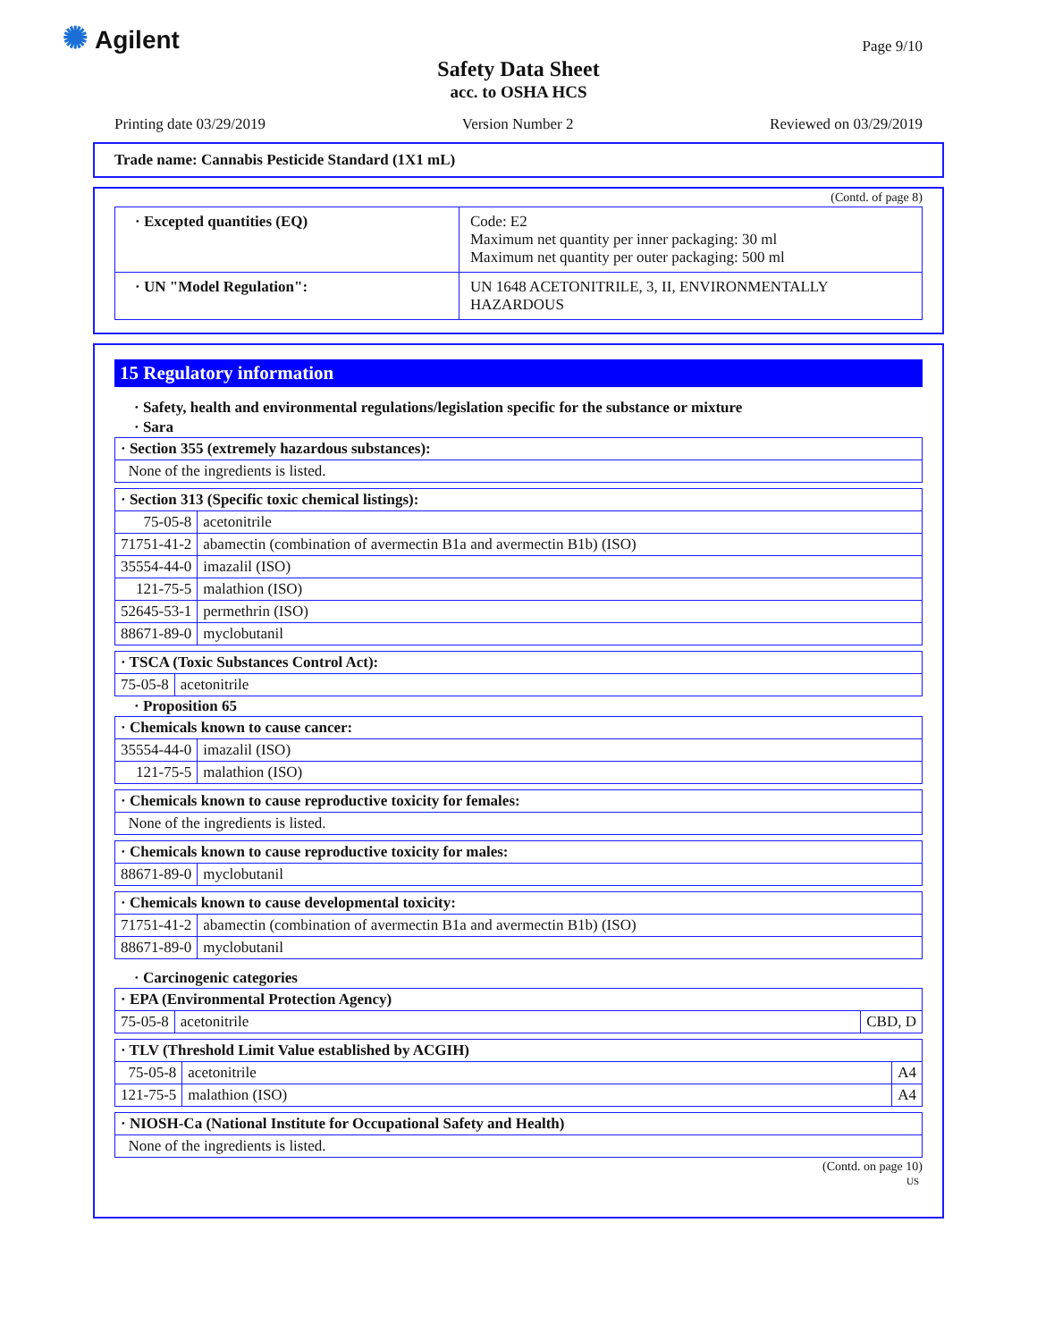✺ Agilent Page 9/10
Safety Data Sheet
acc. to OSHA HCS
Printing date 03/29/2019 Version Number 2 Reviewed on 03/29/2019
Trade name: Cannabis Pesticide Standard (1X1 mL)
(Contd. of page 8)
| · Excepted quantities (EQ) | Code: E2 Maximum net quantity per inner packaging: 30 ml Maximum net quantity per outer packaging: 500 ml |
| · UN "Model Regulation": | UN 1648 ACETONITRILE, 3, II, ENVIRONMENTALLY HAZARDOUS |
15 Regulatory information
· Safety, health and environmental regulations/legislation specific for the substance or mixture
· Sara
| · Section 355 (extremely hazardous substances): |
| None of the ingredients is listed. |
| · Section 313 (Specific toxic chemical listings): | |
| 75-05-8 | acetonitrile |
| 71751-41-2 | abamectin (combination of avermectin B1a and avermectin B1b) (ISO) |
| 35554-44-0 | imazalil (ISO) |
| 121-75-5 | malathion (ISO) |
| 52645-53-1 | permethrin (ISO) |
| 88671-89-0 | myclobutanil |
| · TSCA (Toxic Substances Control Act): | |
| 75-05-8 | acetonitrile |
· Proposition 65
| · Chemicals known to cause cancer: | |
| 35554-44-0 | imazalil (ISO) |
| 121-75-5 | malathion (ISO) |
| · Chemicals known to cause reproductive toxicity for females: |
| None of the ingredients is listed. |
| · Chemicals known to cause reproductive toxicity for males: | |
| 88671-89-0 | myclobutanil |
| · Chemicals known to cause developmental toxicity: | |
| 71751-41-2 | abamectin (combination of avermectin B1a and avermectin B1b) (ISO) |
| 88671-89-0 | myclobutanil |
· Carcinogenic categories
| · EPA (Environmental Protection Agency) | | |
| 75-05-8 | acetonitrile | CBD, D |
| · TLV (Threshold Limit Value established by ACGIH) | | |
| 75-05-8 | acetonitrile | A4 |
| 121-75-5 | malathion (ISO) | A4 |
| · NIOSH-Ca (National Institute for Occupational Safety and Health) |
| None of the ingredients is listed. |
(Contd. on page 10)
US